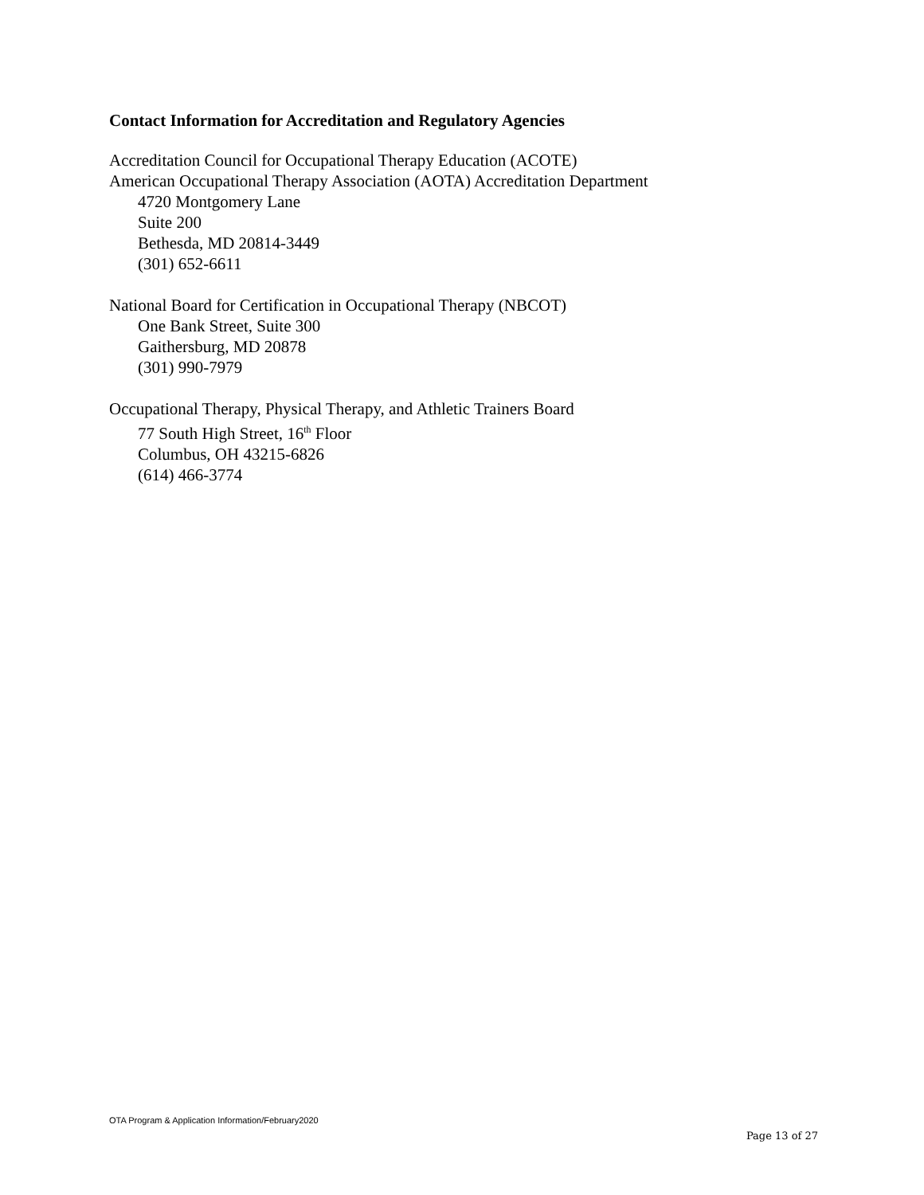Contact Information for Accreditation and Regulatory Agencies
Accreditation Council for Occupational Therapy Education (ACOTE)
American Occupational Therapy Association (AOTA) Accreditation Department
4720 Montgomery Lane
Suite 200
Bethesda, MD 20814-3449
(301) 652-6611
National Board for Certification in Occupational Therapy (NBCOT)
One Bank Street, Suite 300
Gaithersburg, MD 20878
(301) 990-7979
Occupational Therapy, Physical Therapy, and Athletic Trainers Board
77 South High Street, 16<sup>th</sup> Floor
Columbus, OH 43215-6826
(614) 466-3774
OTA Program & Application Information/February2020
Page 13 of 27